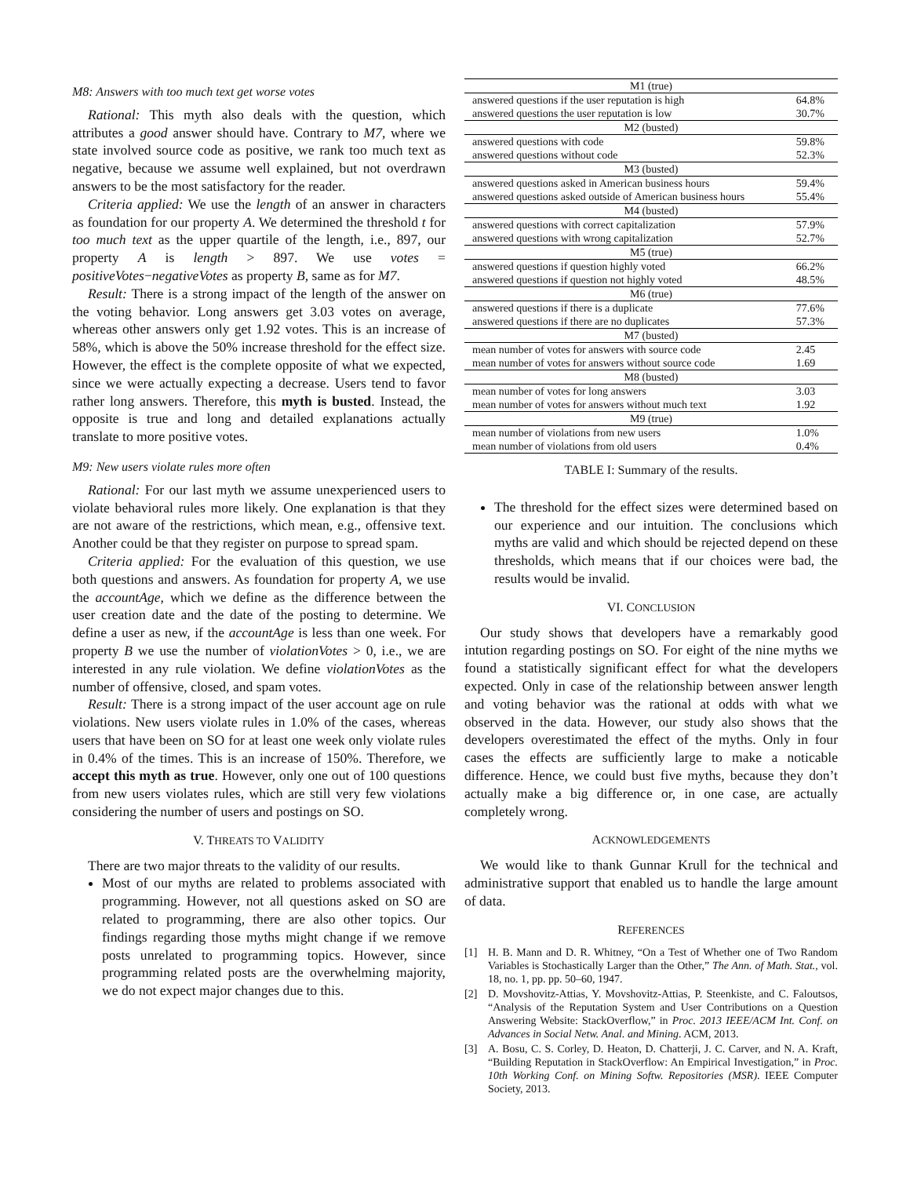M8: Answers with too much text get worse votes
Rational: This myth also deals with the question, which attributes a good answer should have. Contrary to M7, where we state involved source code as positive, we rank too much text as negative, because we assume well explained, but not overdrawn answers to be the most satisfactory for the reader.
Criteria applied: We use the length of an answer in characters as foundation for our property A. We determined the threshold t for too much text as the upper quartile of the length, i.e., 897, our property A is length > 897. We use votes = positiveVotes−negativeVotes as property B, same as for M7.
Result: There is a strong impact of the length of the answer on the voting behavior. Long answers get 3.03 votes on average, whereas other answers only get 1.92 votes. This is an increase of 58%, which is above the 50% increase threshold for the effect size. However, the effect is the complete opposite of what we expected, since we were actually expecting a decrease. Users tend to favor rather long answers. Therefore, this myth is busted. Instead, the opposite is true and long and detailed explanations actually translate to more positive votes.
M9: New users violate rules more often
Rational: For our last myth we assume unexperienced users to violate behavioral rules more likely. One explanation is that they are not aware of the restrictions, which mean, e.g., offensive text. Another could be that they register on purpose to spread spam.
Criteria applied: For the evaluation of this question, we use both questions and answers. As foundation for property A, we use the accountAge, which we define as the difference between the user creation date and the date of the posting to determine. We define a user as new, if the accountAge is less than one week. For property B we use the number of violationVotes > 0, i.e., we are interested in any rule violation. We define violationVotes as the number of offensive, closed, and spam votes.
Result: There is a strong impact of the user account age on rule violations. New users violate rules in 1.0% of the cases, whereas users that have been on SO for at least one week only violate rules in 0.4% of the times. This is an increase of 150%. Therefore, we accept this myth as true. However, only one out of 100 questions from new users violates rules, which are still very few violations considering the number of users and postings on SO.
V. THREATS TO VALIDITY
There are two major threats to the validity of our results.
Most of our myths are related to problems associated with programming. However, not all questions asked on SO are related to programming, there are also other topics. Our findings regarding those myths might change if we remove posts unrelated to programming topics. However, since programming related posts are the overwhelming majority, we do not expect major changes due to this.
| M1 (true) | |
| answered questions if the user reputation is high | 64.8% |
| answered questions the user reputation is low | 30.7% |
| M2 (busted) | |
| answered questions with code | 59.8% |
| answered questions without code | 52.3% |
| M3 (busted) | |
| answered questions asked in American business hours | 59.4% |
| answered questions asked outside of American business hours | 55.4% |
| M4 (busted) | |
| answered questions with correct capitalization | 57.9% |
| answered questions with wrong capitalization | 52.7% |
| M5 (true) | |
| answered questions if question highly voted | 66.2% |
| answered questions if question not highly voted | 48.5% |
| M6 (true) | |
| answered questions if there is a duplicate | 77.6% |
| answered questions if there are no duplicates | 57.3% |
| M7 (busted) | |
| mean number of votes for answers with source code | 2.45 |
| mean number of votes for answers without source code | 1.69 |
| M8 (busted) | |
| mean number of votes for long answers | 3.03 |
| mean number of votes for answers without much text | 1.92 |
| M9 (true) | |
| mean number of violations from new users | 1.0% |
| mean number of violations from old users | 0.4% |
TABLE I: Summary of the results.
The threshold for the effect sizes were determined based on our experience and our intuition. The conclusions which myths are valid and which should be rejected depend on these thresholds, which means that if our choices were bad, the results would be invalid.
VI. CONCLUSION
Our study shows that developers have a remarkably good intution regarding postings on SO. For eight of the nine myths we found a statistically significant effect for what the developers expected. Only in case of the relationship between answer length and voting behavior was the rational at odds with what we observed in the data. However, our study also shows that the developers overestimated the effect of the myths. Only in four cases the effects are sufficiently large to make a noticable difference. Hence, we could bust five myths, because they don’t actually make a big difference or, in one case, are actually completely wrong.
ACKNOWLEDGEMENTS
We would like to thank Gunnar Krull for the technical and administrative support that enabled us to handle the large amount of data.
REFERENCES
[1]
H. B. Mann and D. R. Whitney, “On a Test of Whether one of Two Random Variables is Stochastically Larger than the Other,” The Ann. of Math. Stat., vol. 18, no. 1, pp. pp. 50–60, 1947.
[2]
D. Movshovitz-Attias, Y. Movshovitz-Attias, P. Steenkiste, and C. Faloutsos, “Analysis of the Reputation System and User Contributions on a Question Answering Website: StackOverflow,” in Proc. 2013 IEEE/ACM Int. Conf. on Advances in Social Netw. Anal. and Mining. ACM, 2013.
[3]
A. Bosu, C. S. Corley, D. Heaton, D. Chatterji, J. C. Carver, and N. A. Kraft, “Building Reputation in StackOverflow: An Empirical Investigation,” in Proc. 10th Working Conf. on Mining Softw. Repositories (MSR). IEEE Computer Society, 2013.